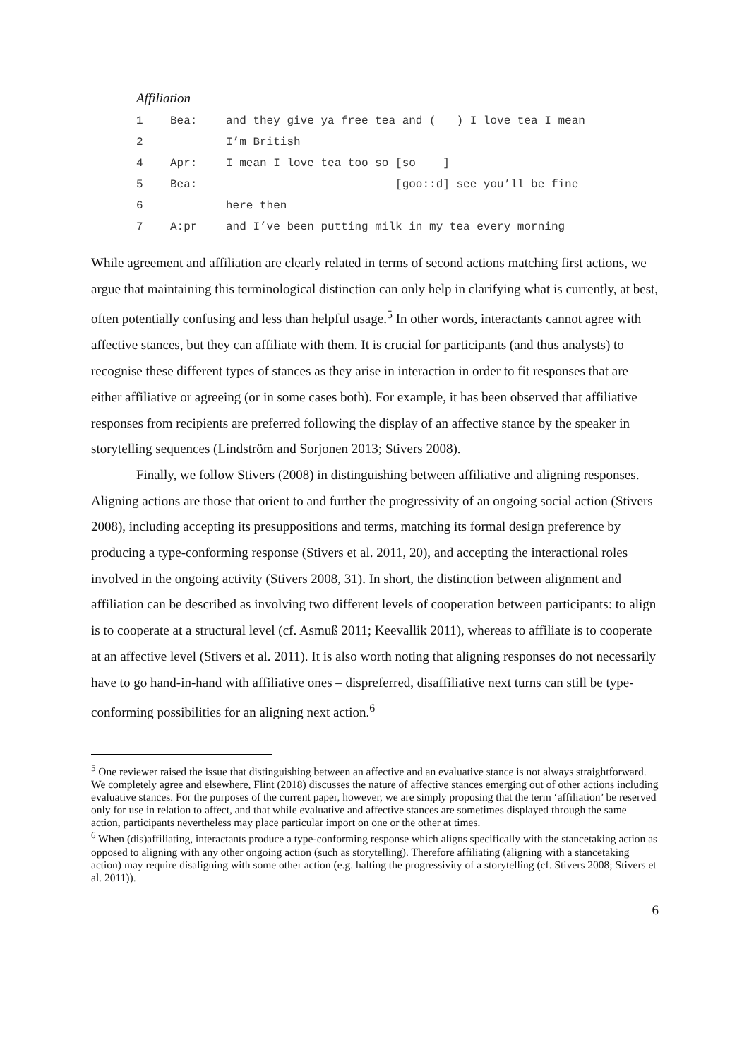Affiliation
| 1 | Bea: | and they give ya free tea and ( ) I love tea I mean |
| 2 | | I’m British |
| 4 | Apr: | I mean I love tea too so [so ] |
| 5 | Bea: | [goo::d] see you’ll be fine |
| 6 | | here then |
| 7 | A:pr | and I’ve been putting milk in my tea every morning |
While agreement and affiliation are clearly related in terms of second actions matching first actions, we argue that maintaining this terminological distinction can only help in clarifying what is currently, at best, often potentially confusing and less than helpful usage.<sup>5</sup> In other words, interactants cannot agree with affective stances, but they can affiliate with them. It is crucial for participants (and thus analysts) to recognise these different types of stances as they arise in interaction in order to fit responses that are either affiliative or agreeing (or in some cases both). For example, it has been observed that affiliative responses from recipients are preferred following the display of an affective stance by the speaker in storytelling sequences (Lindström and Sorjonen 2013; Stivers 2008).
Finally, we follow Stivers (2008) in distinguishing between affiliative and aligning responses. Aligning actions are those that orient to and further the progressivity of an ongoing social action (Stivers 2008), including accepting its presuppositions and terms, matching its formal design preference by producing a type-conforming response (Stivers et al. 2011, 20), and accepting the interactional roles involved in the ongoing activity (Stivers 2008, 31). In short, the distinction between alignment and affiliation can be described as involving two different levels of cooperation between participants: to align is to cooperate at a structural level (cf. Asmuß 2011; Keevallik 2011), whereas to affiliate is to cooperate at an affective level (Stivers et al. 2011). It is also worth noting that aligning responses do not necessarily have to go hand-in-hand with affiliative ones – dispreferred, disaffiliative next turns can still be type-conforming possibilities for an aligning next action.<sup>6</sup>
<sup>5</sup> One reviewer raised the issue that distinguishing between an affective and an evaluative stance is not always straightforward. We completely agree and elsewhere, Flint (2018) discusses the nature of affective stances emerging out of other actions including evaluative stances. For the purposes of the current paper, however, we are simply proposing that the term ‘affiliation’ be reserved only for use in relation to affect, and that while evaluative and affective stances are sometimes displayed through the same action, participants nevertheless may place particular import on one or the other at times.
<sup>6</sup> When (dis)affiliating, interactants produce a type-conforming response which aligns specifically with the stancetaking action as opposed to aligning with any other ongoing action (such as storytelling). Therefore affiliating (aligning with a stancetaking action) may require disaligning with some other action (e.g. halting the progressivity of a storytelling (cf. Stivers 2008; Stivers et al. 2011)).
6